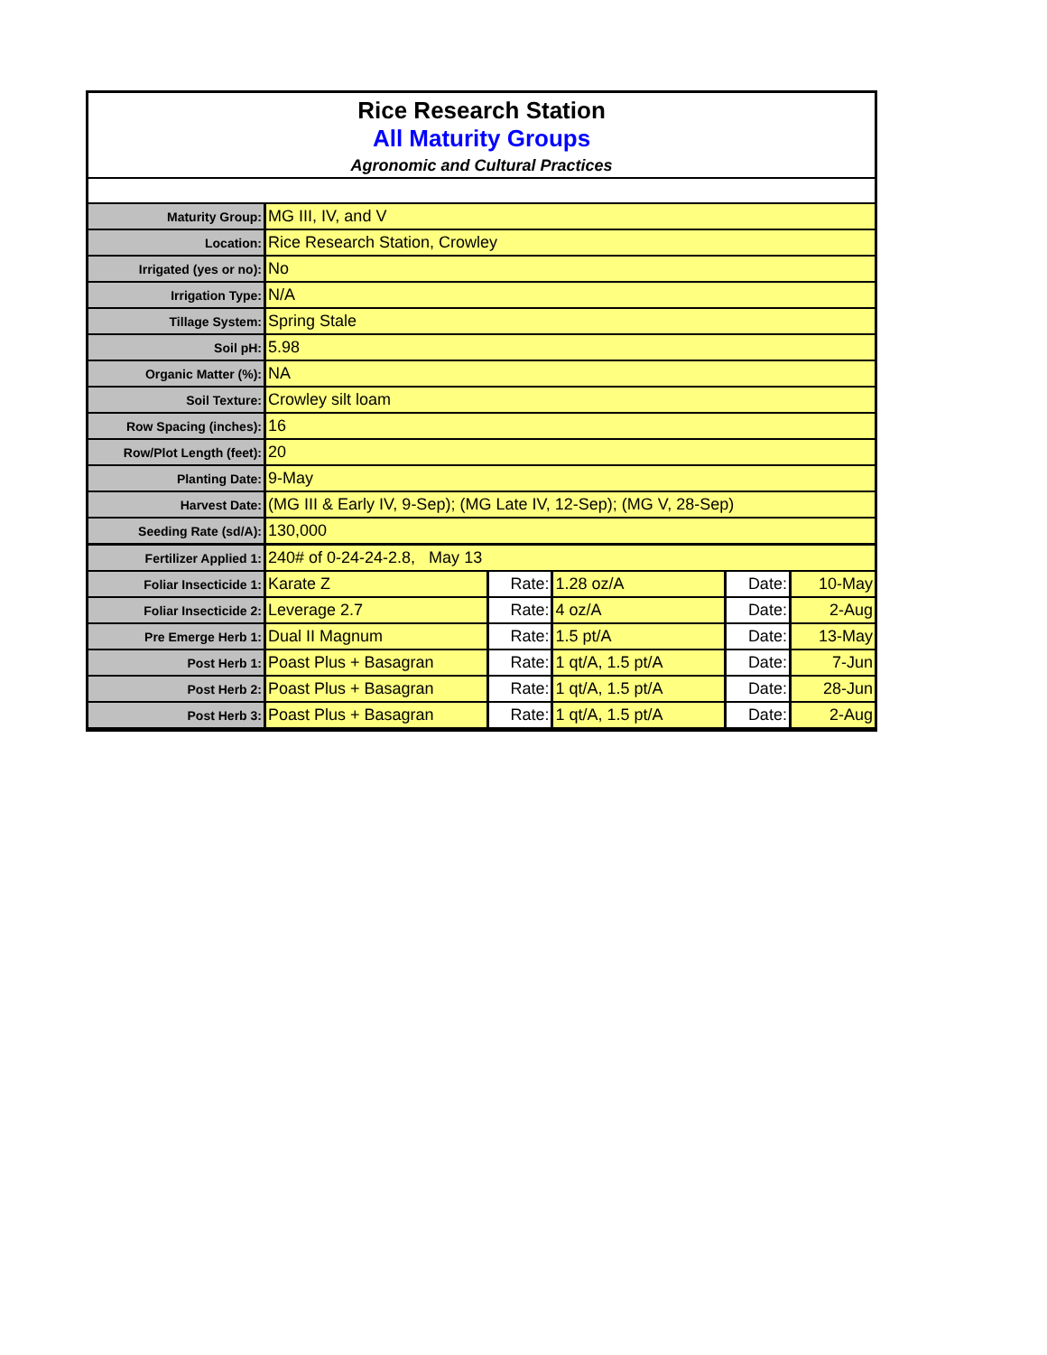Rice Research Station
All Maturity Groups
Agronomic and Cultural Practices
| Maturity Group: | MG III, IV, and V | | | | |
| Location: | Rice Research Station, Crowley | | | | |
| Irrigated (yes or no): | No | | | | |
| Irrigation Type: | N/A | | | | |
| Tillage System: | Spring Stale | | | | |
| Soil pH: | 5.98 | | | | |
| Organic Matter (%): | NA | | | | |
| Soil Texture: | Crowley silt loam | | | | |
| Row Spacing (inches): | 16 | | | | |
| Row/Plot Length (feet): | 20 | | | | |
| Planting Date: | 9-May | | | | |
| Harvest Date: | (MG III & Early IV, 9-Sep); (MG Late IV, 12-Sep); (MG V, 28-Sep) | | | | |
| Seeding Rate (sd/A): | 130,000 | | | | |
| Fertilizer Applied 1: | 240# of 0-24-24-2.8, May 13 | | | | |
| Foliar Insecticide 1: | Karate Z | Rate: | 1.28 oz/A | Date: | 10-May |
| Foliar Insecticide 2: | Leverage 2.7 | Rate: | 4 oz/A | Date: | 2-Aug |
| Pre Emerge Herb 1: | Dual II Magnum | Rate: | 1.5 pt/A | Date: | 13-May |
| Post Herb 1: | Poast Plus + Basagran | Rate: | 1 qt/A, 1.5 pt/A | Date: | 7-Jun |
| Post Herb 2: | Poast Plus + Basagran | Rate: | 1 qt/A, 1.5 pt/A | Date: | 28-Jun |
| Post Herb 3: | Poast Plus + Basagran | Rate: | 1 qt/A, 1.5 pt/A | Date: | 2-Aug |